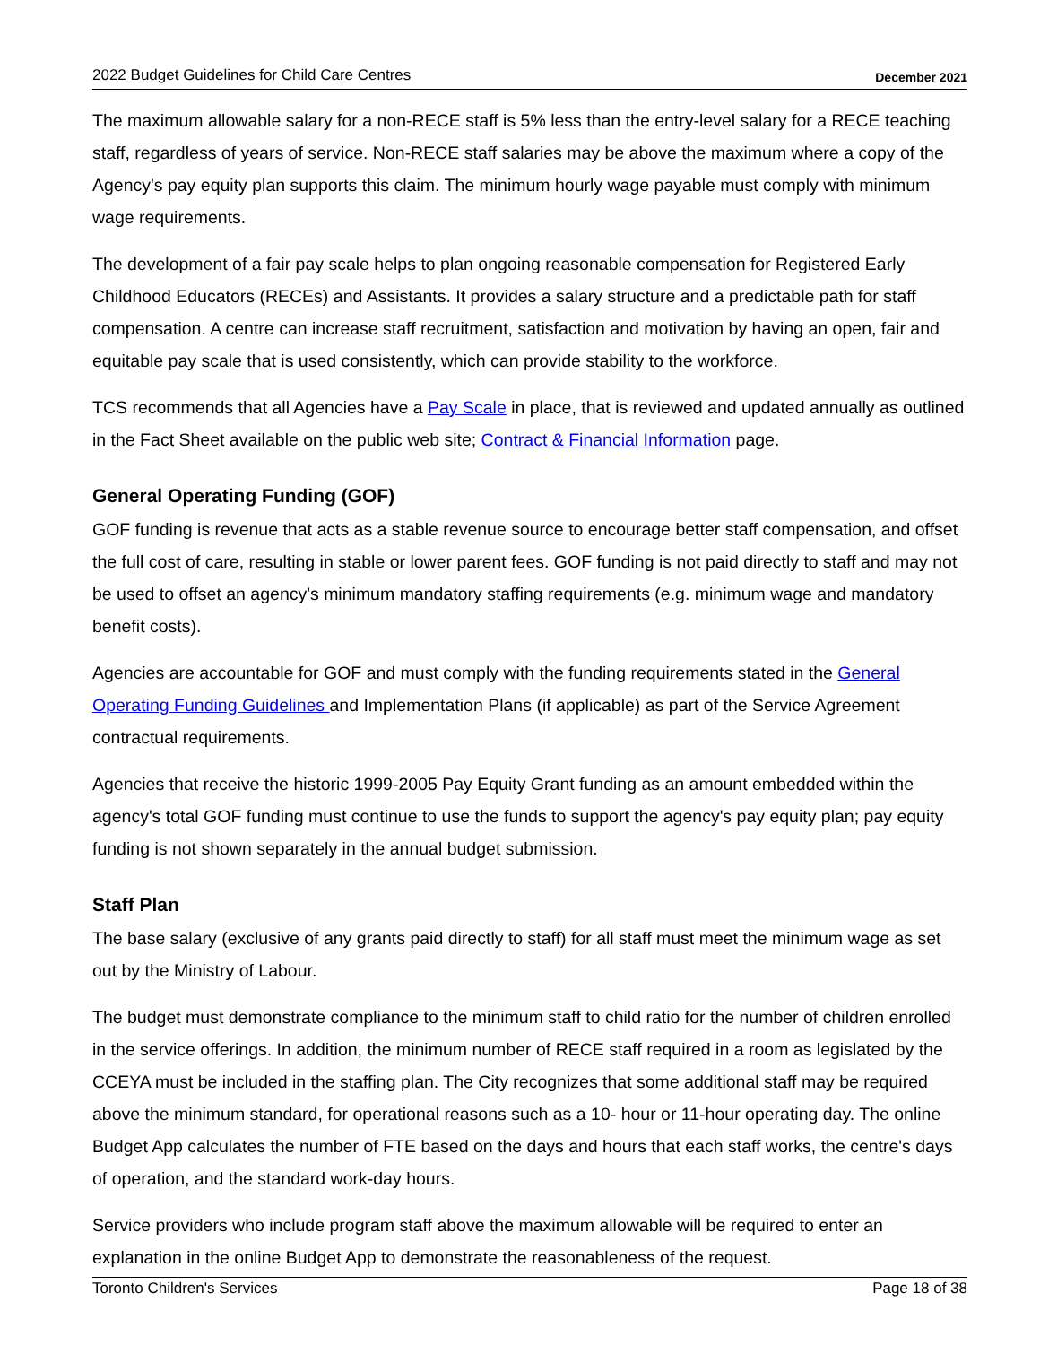2022 Budget Guidelines for Child Care Centres December 2021
The maximum allowable salary for a non-RECE staff is 5% less than the entry-level salary for a RECE teaching staff, regardless of years of service. Non-RECE staff salaries may be above the maximum where a copy of the Agency's pay equity plan supports this claim. The minimum hourly wage payable must comply with minimum wage requirements.
The development of a fair pay scale helps to plan ongoing reasonable compensation for Registered Early Childhood Educators (RECEs) and Assistants. It provides a salary structure and a predictable path for staff compensation. A centre can increase staff recruitment, satisfaction and motivation by having an open, fair and equitable pay scale that is used consistently, which can provide stability to the workforce.
TCS recommends that all Agencies have a Pay Scale in place, that is reviewed and updated annually as outlined in the Fact Sheet available on the public web site; Contract & Financial Information page.
General Operating Funding (GOF)
GOF funding is revenue that acts as a stable revenue source to encourage better staff compensation, and offset the full cost of care, resulting in stable or lower parent fees. GOF funding is not paid directly to staff and may not be used to offset an agency's minimum mandatory staffing requirements (e.g. minimum wage and mandatory benefit costs).
Agencies are accountable for GOF and must comply with the funding requirements stated in the General Operating Funding Guidelines and Implementation Plans (if applicable) as part of the Service Agreement contractual requirements.
Agencies that receive the historic 1999-2005 Pay Equity Grant funding as an amount embedded within the agency's total GOF funding must continue to use the funds to support the agency's pay equity plan; pay equity funding is not shown separately in the annual budget submission.
Staff Plan
The base salary (exclusive of any grants paid directly to staff) for all staff must meet the minimum wage as set out by the Ministry of Labour.
The budget must demonstrate compliance to the minimum staff to child ratio for the number of children enrolled in the service offerings. In addition, the minimum number of RECE staff required in a room as legislated by the CCEYA must be included in the staffing plan. The City recognizes that some additional staff may be required above the minimum standard, for operational reasons such as a 10- hour or 11-hour operating day. The online Budget App calculates the number of FTE based on the days and hours that each staff works, the centre's days of operation, and the standard work-day hours.
Service providers who include program staff above the maximum allowable will be required to enter an explanation in the online Budget App to demonstrate the reasonableness of the request.
Toronto Children's Services Page 18 of 38